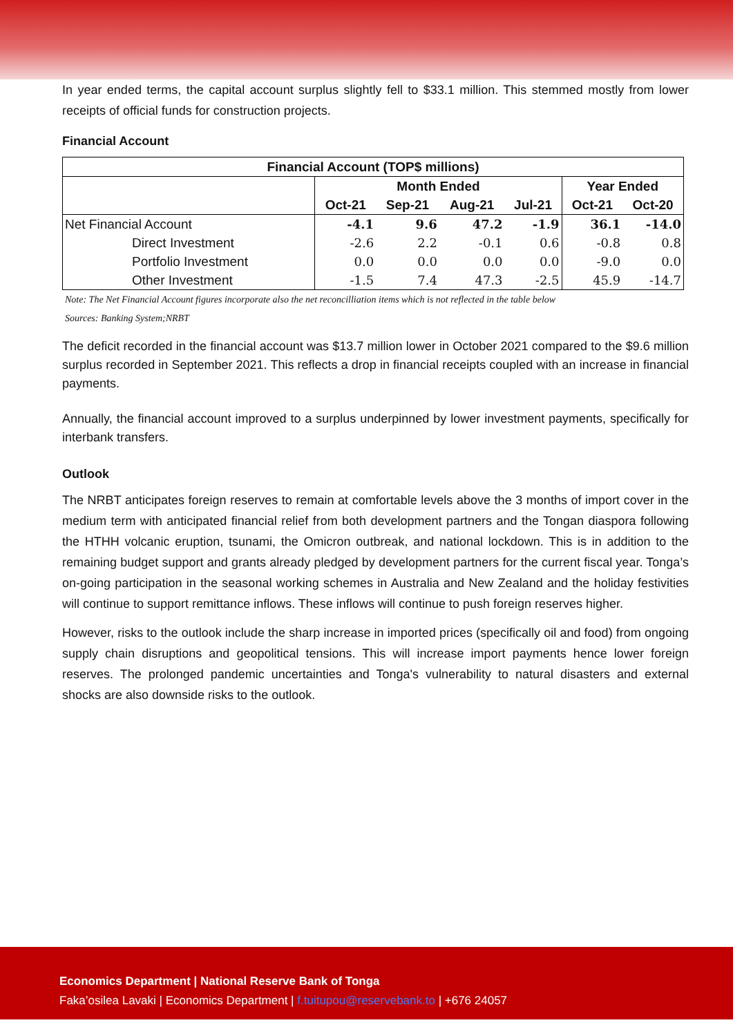In year ended terms, the capital account surplus slightly fell to $33.1 million. This stemmed mostly from lower receipts of official funds for construction projects.
Financial Account
| Financial Account (TOP$ millions) | | | | | | |
| --- | --- | --- | --- | --- | --- | --- |
| | Month Ended | | | | Year Ended | |
| | Oct-21 | Sep-21 | Aug-21 | Jul-21 | Oct-21 | Oct-20 |
| Net Financial Account | -4.1 | 9.6 | 47.2 | -1.9 | 36.1 | -14.0 |
| Direct Investment | -2.6 | 2.2 | -0.1 | 0.6 | -0.8 | 0.8 |
| Portfolio Investment | 0.0 | 0.0 | 0.0 | 0.0 | -9.0 | 0.0 |
| Other Investment | -1.5 | 7.4 | 47.3 | -2.5 | 45.9 | -14.7 |
Note: The Net Financial Account figures incorporate also the net reconcilliation items which is not reflected in the table below
Sources: Banking System;NRBT
The deficit recorded in the financial account was $13.7 million lower in October 2021 compared to the $9.6 million surplus recorded in September 2021. This reflects a drop in financial receipts coupled with an increase in financial payments.
Annually, the financial account improved to a surplus underpinned by lower investment payments, specifically for interbank transfers.
Outlook
The NRBT anticipates foreign reserves to remain at comfortable levels above the 3 months of import cover in the medium term with anticipated financial relief from both development partners and the Tongan diaspora following the HTHH volcanic eruption, tsunami, the Omicron outbreak, and national lockdown. This is in addition to the remaining budget support and grants already pledged by development partners for the current fiscal year. Tonga’s on-going participation in the seasonal working schemes in Australia and New Zealand and the holiday festivities will continue to support remittance inflows. These inflows will continue to push foreign reserves higher.
However, risks to the outlook include the sharp increase in imported prices (specifically oil and food) from ongoing supply chain disruptions and geopolitical tensions. This will increase import payments hence lower foreign reserves. The prolonged pandemic uncertainties and Tonga's vulnerability to natural disasters and external shocks are also downside risks to the outlook.
Economics Department | National Reserve Bank of Tonga
Faka’osilea Lavaki | Economics Department | f.tuitupou@reservebank.to | +676 24057